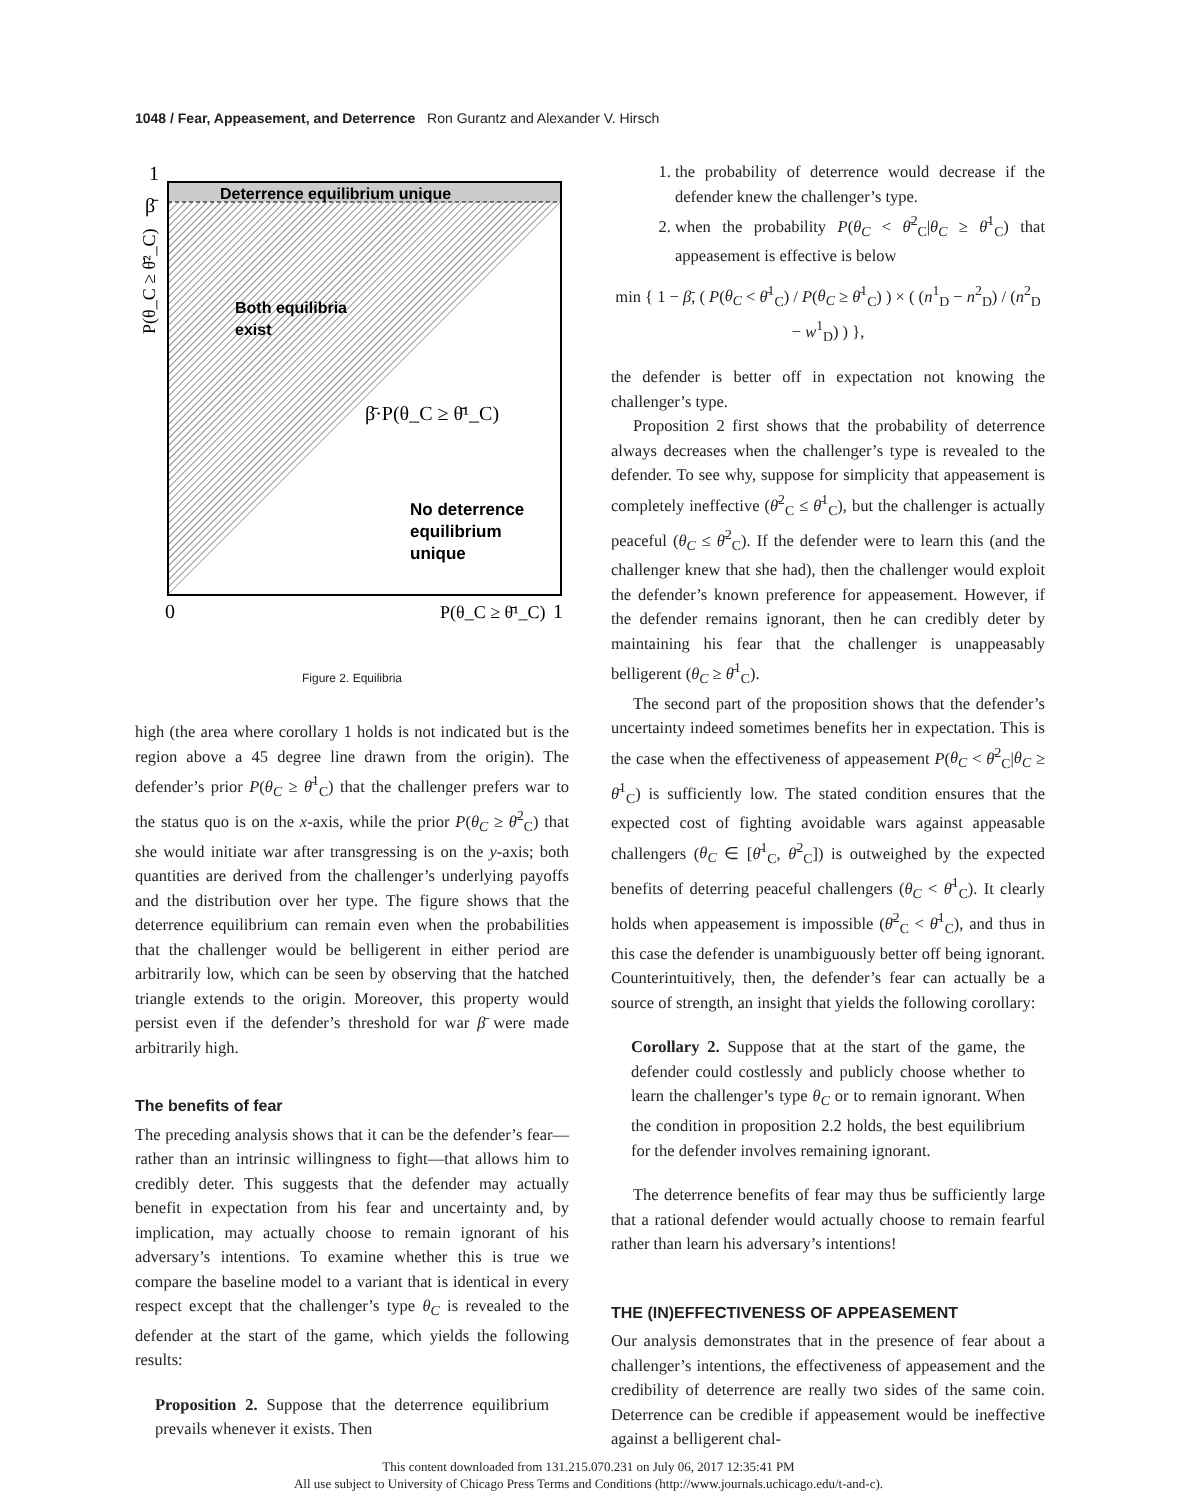1048 / Fear, Appeasement, and Deterrence Ron Gurantz and Alexander V. Hirsch
Deterrence equilibrium unique
Both equilibria
exist
β̄·P(θ_C ≥ θ̄¹_C)
No deterrence
equilibrium
unique
1
β̄
P(θ_C ≥ θ̄²_C)
0
P(θ_C ≥ θ̄¹_C)
1
Figure 2. Equilibria
high (the area where corollary 1 holds is not indicated but is the region above a 45 degree line drawn from the origin). The defender’s prior P(θ<sub>C</sub> ≥ θ̄<sup>1</sup><sub>C</sub>) that the challenger prefers war to the status quo is on the x-axis, while the prior P(θ<sub>C</sub> ≥ θ̄<sup>2</sup><sub>C</sub>) that she would initiate war after transgressing is on the y-axis; both quantities are derived from the challenger’s underlying payoffs and the distribution over her type. The figure shows that the deterrence equilibrium can remain even when the probabilities that the challenger would be belligerent in either period are arbitrarily low, which can be seen by observing that the hatched triangle extends to the origin. Moreover, this property would persist even if the defender’s threshold for war β̄ were made arbitrarily high.
The benefits of fear
The preceding analysis shows that it can be the defender’s fear—rather than an intrinsic willingness to fight—that allows him to credibly deter. This suggests that the defender may actually benefit in expectation from his fear and uncertainty and, by implication, may actually choose to remain ignorant of his adversary’s intentions. To examine whether this is true we compare the baseline model to a variant that is identical in every respect except that the challenger’s type θ<sub>C</sub> is revealed to the defender at the start of the game, which yields the following results:
Proposition 2. Suppose that the deterrence equilibrium prevails whenever it exists. Then
1. the probability of deterrence would decrease if the defender knew the challenger’s type.
2. when the probability P(θ<sub>C</sub> < θ̄<sup>2</sup><sub>C</sub>|θ<sub>C</sub> ≥ θ̄<sup>1</sup><sub>C</sub>) that appeasement is effective is below
min { 1 − β̄, ( P(θ<sub>C</sub> < θ̄<sup>1</sup><sub>C</sub>) / P(θ<sub>C</sub> ≥ θ̄<sup>1</sup><sub>C</sub>) ) × ( (n<sup>1</sup><sub>D</sub> − n<sup>2</sup><sub>D</sub>) / (n<sup>2</sup><sub>D</sub> − w<sup>1</sup><sub>D</sub>) ) },
the defender is better off in expectation not knowing the challenger’s type.
Proposition 2 first shows that the probability of deterrence always decreases when the challenger’s type is revealed to the defender. To see why, suppose for simplicity that appeasement is completely ineffective (θ̄<sup>2</sup><sub>C</sub> ≤ θ̄<sup>1</sup><sub>C</sub>), but the challenger is actually peaceful (θ<sub>C</sub> ≤ θ̄<sup>2</sup><sub>C</sub>). If the defender were to learn this (and the challenger knew that she had), then the challenger would exploit the defender’s known preference for appeasement. However, if the defender remains ignorant, then he can credibly deter by maintaining his fear that the challenger is unappeasably belligerent (θ<sub>C</sub> ≥ θ̄<sup>1</sup><sub>C</sub>).
The second part of the proposition shows that the defender’s uncertainty indeed sometimes benefits her in expectation. This is the case when the effectiveness of appeasement P(θ<sub>C</sub> < θ̄<sup>2</sup><sub>C</sub>|θ<sub>C</sub> ≥ θ̄<sup>1</sup><sub>C</sub>) is sufficiently low. The stated condition ensures that the expected cost of fighting avoidable wars against appeasable challengers (θ<sub>C</sub> ∈ [θ̄<sup>1</sup><sub>C</sub>, θ̄<sup>2</sup><sub>C</sub>]) is outweighed by the expected benefits of deterring peaceful challengers (θ<sub>C</sub> < θ̄<sup>1</sup><sub>C</sub>). It clearly holds when appeasement is impossible (θ̄<sup>2</sup><sub>C</sub> < θ̄<sup>1</sup><sub>C</sub>), and thus in this case the defender is unambiguously better off being ignorant. Counterintuitively, then, the defender’s fear can actually be a source of strength, an insight that yields the following corollary:
Corollary 2. Suppose that at the start of the game, the defender could costlessly and publicly choose whether to learn the challenger’s type θ<sub>C</sub> or to remain ignorant. When the condition in proposition 2.2 holds, the best equilibrium for the defender involves remaining ignorant.
The deterrence benefits of fear may thus be sufficiently large that a rational defender would actually choose to remain fearful rather than learn his adversary’s intentions!
THE (IN)EFFECTIVENESS OF APPEASEMENT
Our analysis demonstrates that in the presence of fear about a challenger’s intentions, the effectiveness of appeasement and the credibility of deterrence are really two sides of the same coin. Deterrence can be credible if appeasement would be ineffective against a belligerent chal-
This content downloaded from 131.215.070.231 on July 06, 2017 12:35:41 PM
All use subject to University of Chicago Press Terms and Conditions (http://www.journals.uchicago.edu/t-and-c).